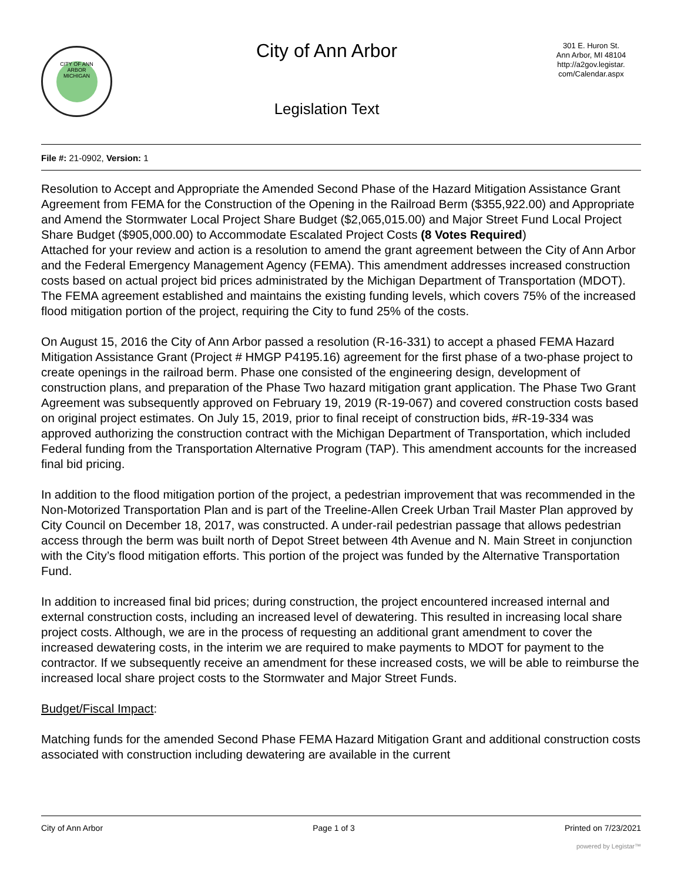CITY OF ANN ARBOR MICHIGAN
City of Ann Arbor
Legislation Text
301 E. Huron St.
Ann Arbor, MI 48104
http://a2gov.legistar.
com/Calendar.aspx
File #: 21-0902, Version: 1
Resolution to Accept and Appropriate the Amended Second Phase of the Hazard Mitigation Assistance Grant Agreement from FEMA for the Construction of the Opening in the Railroad Berm ($355,922.00) and Appropriate and Amend the Stormwater Local Project Share Budget ($2,065,015.00) and Major Street Fund Local Project Share Budget ($905,000.00) to Accommodate Escalated Project Costs (8 Votes Required)
Attached for your review and action is a resolution to amend the grant agreement between the City of Ann Arbor and the Federal Emergency Management Agency (FEMA). This amendment addresses increased construction costs based on actual project bid prices administrated by the Michigan Department of Transportation (MDOT). The FEMA agreement established and maintains the existing funding levels, which covers 75% of the increased flood mitigation portion of the project, requiring the City to fund 25% of the costs.
On August 15, 2016 the City of Ann Arbor passed a resolution (R-16-331) to accept a phased FEMA Hazard Mitigation Assistance Grant (Project # HMGP P4195.16) agreement for the first phase of a two-phase project to create openings in the railroad berm. Phase one consisted of the engineering design, development of construction plans, and preparation of the Phase Two hazard mitigation grant application. The Phase Two Grant Agreement was subsequently approved on February 19, 2019 (R-19-067) and covered construction costs based on original project estimates. On July 15, 2019, prior to final receipt of construction bids, #R-19-334 was approved authorizing the construction contract with the Michigan Department of Transportation, which included Federal funding from the Transportation Alternative Program (TAP). This amendment accounts for the increased final bid pricing.
In addition to the flood mitigation portion of the project, a pedestrian improvement that was recommended in the Non-Motorized Transportation Plan and is part of the Treeline-Allen Creek Urban Trail Master Plan approved by City Council on December 18, 2017, was constructed. A under-rail pedestrian passage that allows pedestrian access through the berm was built north of Depot Street between 4th Avenue and N. Main Street in conjunction with the City’s flood mitigation efforts. This portion of the project was funded by the Alternative Transportation Fund.
In addition to increased final bid prices; during construction, the project encountered increased internal and external construction costs, including an increased level of dewatering. This resulted in increasing local share project costs. Although, we are in the process of requesting an additional grant amendment to cover the increased dewatering costs, in the interim we are required to make payments to MDOT for payment to the contractor. If we subsequently receive an amendment for these increased costs, we will be able to reimburse the increased local share project costs to the Stormwater and Major Street Funds.
Budget/Fiscal Impact:
Matching funds for the amended Second Phase FEMA Hazard Mitigation Grant and additional construction costs associated with construction including dewatering are available in the current
City of Ann Arbor Page 1 of 3 Printed on 7/23/2021
powered by Legistar™